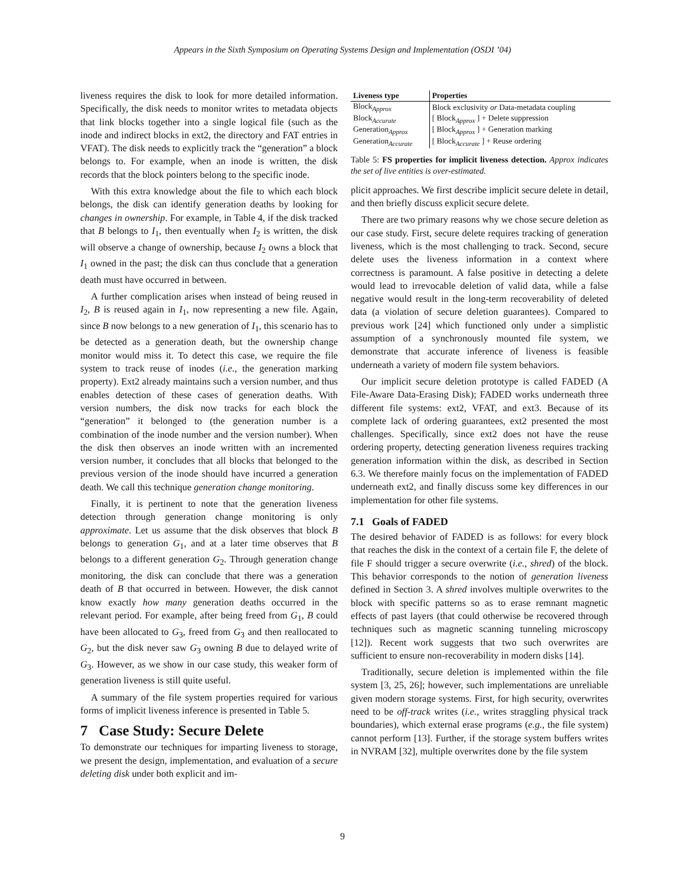Appears in the Sixth Symposium on Operating Systems Design and Implementation (OSDI ’04)
liveness requires the disk to look for more detailed information. Specifically, the disk needs to monitor writes to metadata objects that link blocks together into a single logical file (such as the inode and indirect blocks in ext2, the directory and FAT entries in VFAT). The disk needs to explicitly track the “generation” a block belongs to. For example, when an inode is written, the disk records that the block pointers belong to the specific inode.
With this extra knowledge about the file to which each block belongs, the disk can identify generation deaths by looking for changes in ownership. For example, in Table 4, if the disk tracked that B belongs to I<sub>1</sub>, then eventually when I<sub>2</sub> is written, the disk will observe a change of ownership, because I<sub>2</sub> owns a block that I<sub>1</sub> owned in the past; the disk can thus conclude that a generation death must have occurred in between.
A further complication arises when instead of being reused in I<sub>2</sub>, B is reused again in I<sub>1</sub>, now representing a new file. Again, since B now belongs to a new generation of I<sub>1</sub>, this scenario has to be detected as a generation death, but the ownership change monitor would miss it. To detect this case, we require the file system to track reuse of inodes (i.e., the generation marking property). Ext2 already maintains such a version number, and thus enables detection of these cases of generation deaths. With version numbers, the disk now tracks for each block the “generation” it belonged to (the generation number is a combination of the inode number and the version number). When the disk then observes an inode written with an incremented version number, it concludes that all blocks that belonged to the previous version of the inode should have incurred a generation death. We call this technique generation change monitoring.
Finally, it is pertinent to note that the generation liveness detection through generation change monitoring is only approximate. Let us assume that the disk observes that block B belongs to generation G<sub>1</sub>, and at a later time observes that B belongs to a different generation G<sub>2</sub>. Through generation change monitoring, the disk can conclude that there was a generation death of B that occurred in between. However, the disk cannot know exactly how many generation deaths occurred in the relevant period. For example, after being freed from G<sub>1</sub>, B could have been allocated to G<sub>3</sub>, freed from G<sub>3</sub> and then reallocated to G<sub>2</sub>, but the disk never saw G<sub>3</sub> owning B due to delayed write of G<sub>3</sub>. However, as we show in our case study, this weaker form of generation liveness is still quite useful.
A summary of the file system properties required for various forms of implicit liveness inference is presented in Table 5.
7 Case Study: Secure Delete
To demonstrate our techniques for imparting liveness to storage, we present the design, implementation, and evaluation of a secure deleting disk under both explicit and im-
| Liveness type | Properties |
| --- | --- |
| Block<sub>Approx</sub> | Block exclusivity or Data-metadata coupling |
| Block<sub>Accurate</sub> | [ Block<sub>Approx</sub> ] + Delete suppression |
| Generation<sub>Approx</sub> | [ Block<sub>Approx</sub> ] + Generation marking |
| Generation<sub>Accurate</sub> | [ Block<sub>Accurate</sub> ] + Reuse ordering |
Table 5: FS properties for implicit liveness detection. Approx indicates the set of live entities is over-estimated.
plicit approaches. We first describe implicit secure delete in detail, and then briefly discuss explicit secure delete.
There are two primary reasons why we chose secure deletion as our case study. First, secure delete requires tracking of generation liveness, which is the most challenging to track. Second, secure delete uses the liveness information in a context where correctness is paramount. A false positive in detecting a delete would lead to irrevocable deletion of valid data, while a false negative would result in the long-term recoverability of deleted data (a violation of secure deletion guarantees). Compared to previous work [24] which functioned only under a simplistic assumption of a synchronously mounted file system, we demonstrate that accurate inference of liveness is feasible underneath a variety of modern file system behaviors.
Our implicit secure deletion prototype is called FADED (A File-Aware Data-Erasing Disk); FADED works underneath three different file systems: ext2, VFAT, and ext3. Because of its complete lack of ordering guarantees, ext2 presented the most challenges. Specifically, since ext2 does not have the reuse ordering property, detecting generation liveness requires tracking generation information within the disk, as described in Section 6.3. We therefore mainly focus on the implementation of FADED underneath ext2, and finally discuss some key differences in our implementation for other file systems.
7.1 Goals of FADED
The desired behavior of FADED is as follows: for every block that reaches the disk in the context of a certain file F, the delete of file F should trigger a secure overwrite (i.e., shred) of the block. This behavior corresponds to the notion of generation liveness defined in Section 3. A shred involves multiple overwrites to the block with specific patterns so as to erase remnant magnetic effects of past layers (that could otherwise be recovered through techniques such as magnetic scanning tunneling microscopy [12]). Recent work suggests that two such overwrites are sufficient to ensure non-recoverability in modern disks [14].
Traditionally, secure deletion is implemented within the file system [3, 25, 26]; however, such implementations are unreliable given modern storage systems. First, for high security, overwrites need to be off-track writes (i.e., writes straggling physical track boundaries), which external erase programs (e.g., the file system) cannot perform [13]. Further, if the storage system buffers writes in NVRAM [32], multiple overwrites done by the file system
9